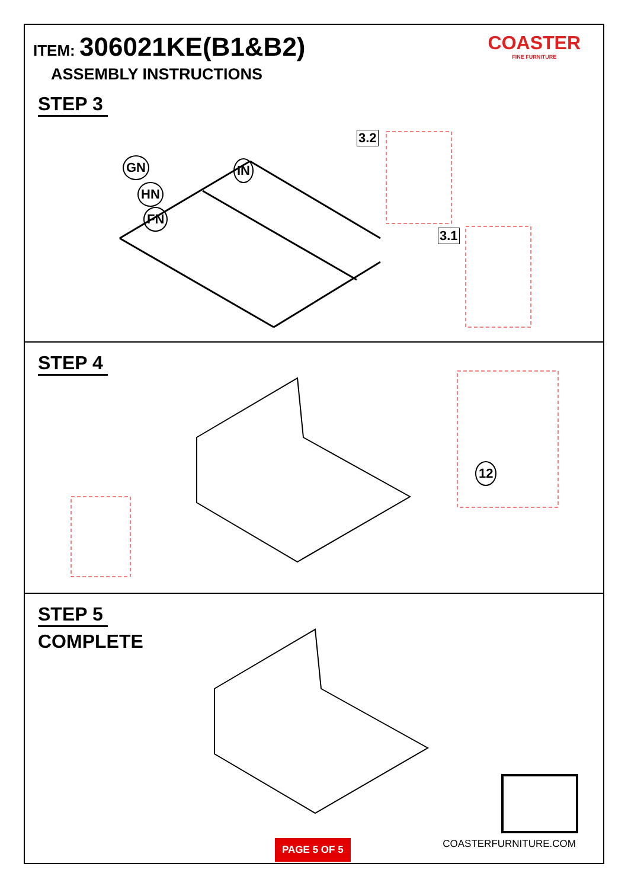ITEM: 306021KE(B1&B2)
ASSEMBLY INSTRUCTIONS
COASTER
FINE FURNITURE
STEP 3
GN
HN
FN
IN
3.2
3.1
STEP 4
12
STEP 5
COMPLETE
COASTERFURNITURE.COM
PAGE 5 OF 5